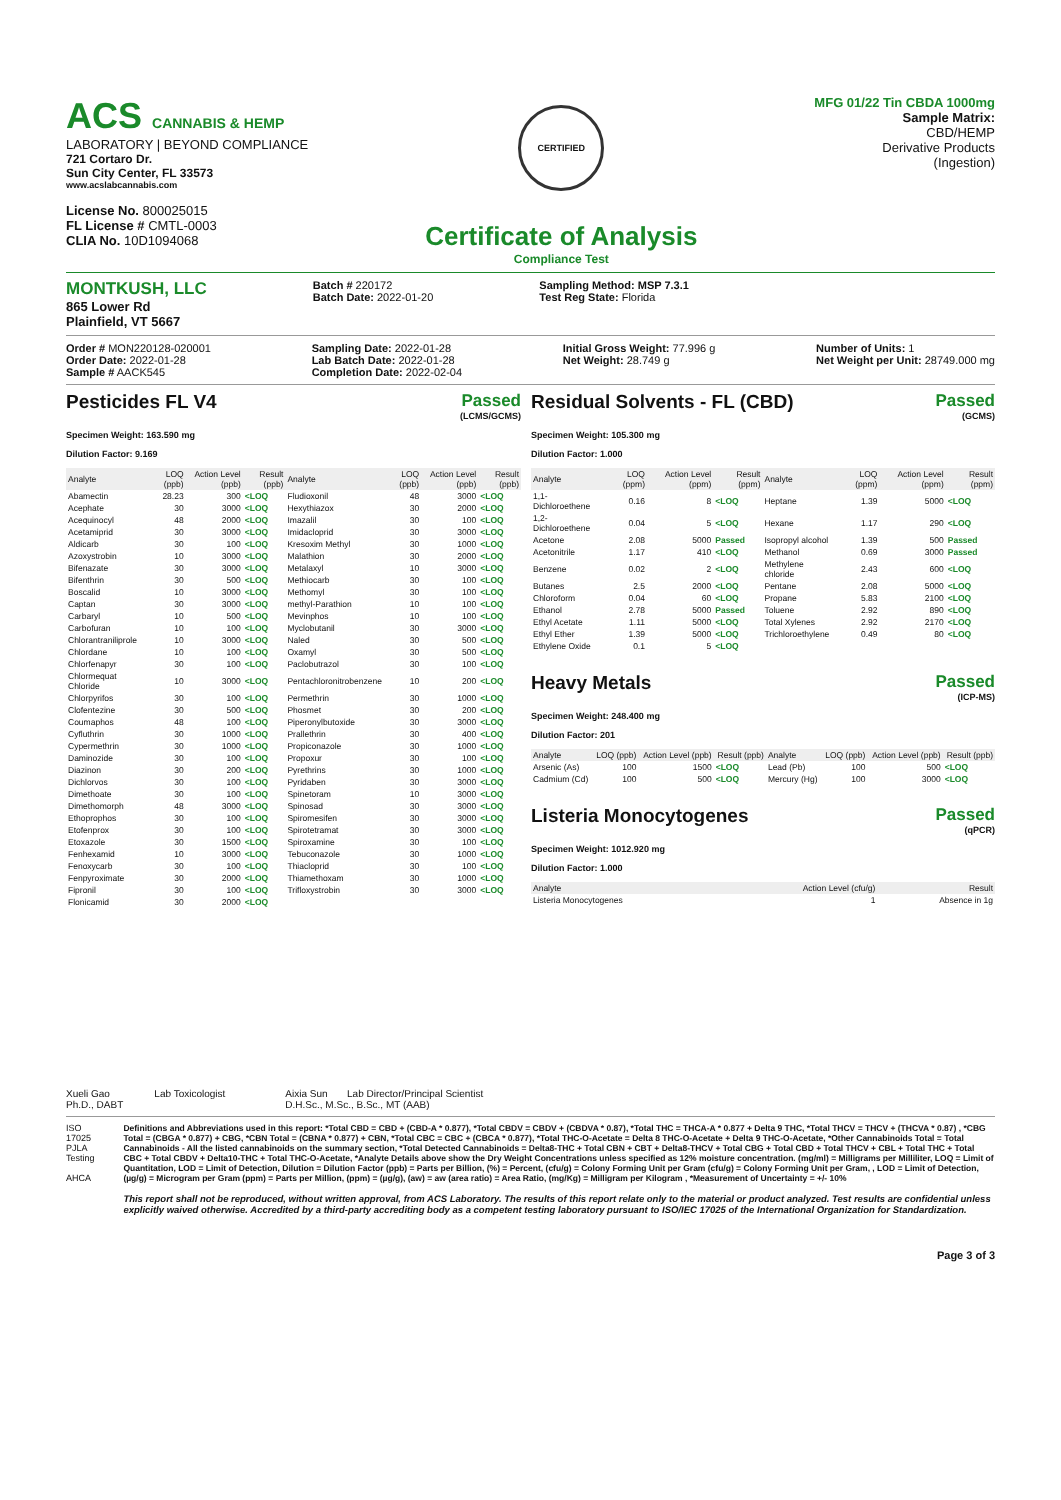ACS CANNABIS & HEMP
LABORATORY | BEYOND COMPLIANCE
721 Cortaro Dr.
Sun City Center, FL 33573
www.acslabcannabis.com
License No. 800025015
FL License # CMTL-0003
CLIA No. 10D1094068
CERTIFIED
Certificate of Analysis
Compliance Test
MFG 01/22 Tin CBDA 1000mg
Sample Matrix:
CBD/HEMP
Derivative Products
(Ingestion)
MONTKUSH, LLC
865 Lower Rd
Plainfield, VT 5667
Batch # 220172
Batch Date: 2022-01-20
Sampling Method: MSP 7.3.1
Test Reg State: Florida
Order # MON220128-020001
Order Date: 2022-01-28
Sample # AACK545
Sampling Date: 2022-01-28
Lab Batch Date: 2022-01-28
Completion Date: 2022-02-04
Initial Gross Weight: 77.996 g
Net Weight: 28.749 g
Number of Units: 1
Net Weight per Unit: 28749.000 mg
Pesticides FL V4 Passed
(LCMS/GCMS)
Specimen Weight: 163.590 mg
Dilution Factor: 9.169
| Analyte | LOQ (ppb) | Action Level (ppb) | Result (ppb) | Analyte | LOQ (ppb) | Action Level (ppb) | Result (ppb) |
| --- | --- | --- | --- | --- | --- | --- | --- |
| Abamectin | 28.23 | 300 | <LOQ | Fludioxonil | 48 | 3000 | <LOQ |
| Acephate | 30 | 3000 | <LOQ | Hexythiazox | 30 | 2000 | <LOQ |
| Acequinocyl | 48 | 2000 | <LOQ | Imazalil | 30 | 100 | <LOQ |
| Acetamiprid | 30 | 3000 | <LOQ | Imidacloprid | 30 | 3000 | <LOQ |
| Aldicarb | 30 | 100 | <LOQ | Kresoxim Methyl | 30 | 1000 | <LOQ |
| Azoxystrobin | 10 | 3000 | <LOQ | Malathion | 30 | 2000 | <LOQ |
| Bifenazate | 30 | 3000 | <LOQ | Metalaxyl | 10 | 3000 | <LOQ |
| Bifenthrin | 30 | 500 | <LOQ | Methiocarb | 30 | 100 | <LOQ |
| Boscalid | 10 | 3000 | <LOQ | Methomyl | 30 | 100 | <LOQ |
| Captan | 30 | 3000 | <LOQ | methyl-Parathion | 10 | 100 | <LOQ |
| Carbaryl | 10 | 500 | <LOQ | Mevinphos | 10 | 100 | <LOQ |
| Carbofuran | 10 | 100 | <LOQ | Myclobutanil | 30 | 3000 | <LOQ |
| Chlorantraniliprole | 10 | 3000 | <LOQ | Naled | 30 | 500 | <LOQ |
| Chlordane | 10 | 100 | <LOQ | Oxamyl | 30 | 500 | <LOQ |
| Chlorfenapyr | 30 | 100 | <LOQ | Paclobutrazol | 30 | 100 | <LOQ |
| Chlormequat Chloride | 10 | 3000 | <LOQ | Pentachloronitrobenzene | 10 | 200 | <LOQ |
| Chlorpyrifos | 30 | 100 | <LOQ | Permethrin | 30 | 1000 | <LOQ |
| Clofentezine | 30 | 500 | <LOQ | Phosmet | 30 | 200 | <LOQ |
| Coumaphos | 48 | 100 | <LOQ | Piperonylbutoxide | 30 | 3000 | <LOQ |
| Cyfluthrin | 30 | 1000 | <LOQ | Prallethrin | 30 | 400 | <LOQ |
| Cypermethrin | 30 | 1000 | <LOQ | Propiconazole | 30 | 1000 | <LOQ |
| Daminozide | 30 | 100 | <LOQ | Propoxur | 30 | 100 | <LOQ |
| Diazinon | 30 | 200 | <LOQ | Pyrethrins | 30 | 1000 | <LOQ |
| Dichlorvos | 30 | 100 | <LOQ | Pyridaben | 30 | 3000 | <LOQ |
| Dimethoate | 30 | 100 | <LOQ | Spinetoram | 10 | 3000 | <LOQ |
| Dimethomorph | 48 | 3000 | <LOQ | Spinosad | 30 | 3000 | <LOQ |
| Ethoprophos | 30 | 100 | <LOQ | Spiromesifen | 30 | 3000 | <LOQ |
| Etofenprox | 30 | 100 | <LOQ | Spirotetramat | 30 | 3000 | <LOQ |
| Etoxazole | 30 | 1500 | <LOQ | Spiroxamine | 30 | 100 | <LOQ |
| Fenhexamid | 10 | 3000 | <LOQ | Tebuconazole | 30 | 1000 | <LOQ |
| Fenoxycarb | 30 | 100 | <LOQ | Thiacloprid | 30 | 100 | <LOQ |
| Fenpyroximate | 30 | 2000 | <LOQ | Thiamethoxam | 30 | 1000 | <LOQ |
| Fipronil | 30 | 100 | <LOQ | Trifloxystrobin | 30 | 3000 | <LOQ |
| Flonicamid | 30 | 2000 | <LOQ | | | | |
Residual Solvents - FL (CBD) Passed
(GCMS)
Specimen Weight: 105.300 mg
Dilution Factor: 1.000
| Analyte | LOQ (ppm) | Action Level (ppm) | Result (ppm) | Analyte | LOQ (ppm) | Action Level (ppm) | Result (ppm) |
| --- | --- | --- | --- | --- | --- | --- | --- |
| 1,1-Dichloroethene | 0.16 | 8 | <LOQ | Heptane | 1.39 | 5000 | <LOQ |
| 1,2-Dichloroethene | 0.04 | 5 | <LOQ | Hexane | 1.17 | 290 | <LOQ |
| Acetone | 2.08 | 5000 | Passed | Isopropyl alcohol | 1.39 | 500 | Passed |
| Acetonitrile | 1.17 | 410 | <LOQ | Methanol | 0.69 | 3000 | Passed |
| Benzene | 0.02 | 2 | <LOQ | Methylene chloride | 2.43 | 600 | <LOQ |
| Butanes | 2.5 | 2000 | <LOQ | Pentane | 2.08 | 5000 | <LOQ |
| Chloroform | 0.04 | 60 | <LOQ | Propane | 5.83 | 2100 | <LOQ |
| Ethanol | 2.78 | 5000 | Passed | Toluene | 2.92 | 890 | <LOQ |
| Ethyl Acetate | 1.11 | 5000 | <LOQ | Total Xylenes | 2.92 | 2170 | <LOQ |
| Ethyl Ether | 1.39 | 5000 | <LOQ | Trichloroethylene | 0.49 | 80 | <LOQ |
| Ethylene Oxide | 0.1 | 5 | <LOQ | | | | |
Heavy Metals Passed
(ICP-MS)
Specimen Weight: 248.400 mg
Dilution Factor: 201
| Analyte | LOQ (ppb) | Action Level (ppb) | Result (ppb) | Analyte | LOQ (ppb) | Action Level (ppb) | Result (ppb) |
| --- | --- | --- | --- | --- | --- | --- | --- |
| Arsenic (As) | 100 | 1500 | <LOQ | Lead (Pb) | 100 | 500 | <LOQ |
| Cadmium (Cd) | 100 | 500 | <LOQ | Mercury (Hg) | 100 | 3000 | <LOQ |
Listeria Monocytogenes Passed
(qPCR)
Specimen Weight: 1012.920 mg
Dilution Factor: 1.000
| Analyte | Action Level (cfu/g) | Result |
| --- | --- | --- |
| Listeria Monocytogenes | 1 | Absence in 1g |
Xueli Gao Lab Toxicologist
Ph.D., DABT
Aixia Sun Lab Director/Principal Scientist
D.H.Sc., M.Sc., B.Sc., MT (AAB)
ISO 17025 PJLA Testing
AHCA
Definitions and Abbreviations used in this report: *Total CBD = CBD + (CBD-A * 0.877), *Total CBDV = CBDV + (CBDVA * 0.87), *Total THC = THCA-A * 0.877 + Delta 9 THC, *Total THCV = THCV + (THCVA * 0.87) , *CBG Total = (CBGA * 0.877) + CBG, *CBN Total = (CBNA * 0.877) + CBN, *Total CBC = CBC + (CBCA * 0.877), *Total THC-O-Acetate = Delta 8 THC-O-Acetate + Delta 9 THC-O-Acetate, *Other Cannabinoids Total = Total Cannabinoids - All the listed cannabinoids on the summary section, *Total Detected Cannabinoids = Delta8-THC + Total CBN + CBT + Delta8-THCV + Total CBG + Total CBD + Total THCV + CBL + Total THC + Total CBC + Total CBDV + Delta10-THC + Total THC-O-Acetate, *Analyte Details above show the Dry Weight Concentrations unless specified as 12% moisture concentration. (mg/ml) = Milligrams per Milliliter, LOQ = Limit of Quantitation, LOD = Limit of Detection, Dilution = Dilution Factor (ppb) = Parts per Billion, (%) = Percent, (cfu/g) = Colony Forming Unit per Gram (cfu/g) = Colony Forming Unit per Gram, , LOD = Limit of Detection, (µg/g) = Microgram per Gram (ppm) = Parts per Million, (ppm) = (µg/g), (aw) = aw (area ratio) = Area Ratio, (mg/Kg) = Milligram per Kilogram , *Measurement of Uncertainty = +/- 10%
This report shall not be reproduced, without written approval, from ACS Laboratory. The results of this report relate only to the material or product analyzed. Test results are confidential unless explicitly waived otherwise. Accredited by a third-party accrediting body as a competent testing laboratory pursuant to ISO/IEC 17025 of the International Organization for Standardization.
Page 3 of 3